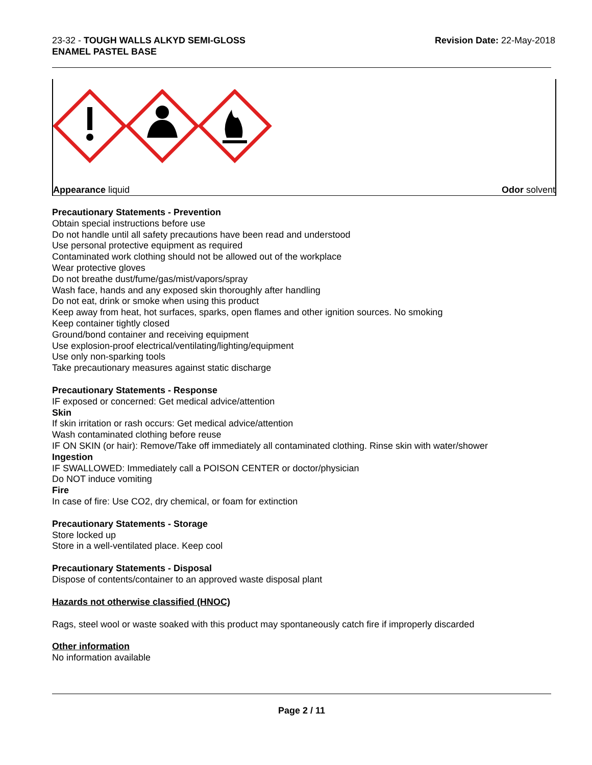23-32 - TOUGH WALLS ALKYD SEMI-GLOSS
ENAMEL PASTEL BASE
Revision Date: 22-May-2018
Appearance liquid Odor solvent
Precautionary Statements - Prevention
Obtain special instructions before use
Do not handle until all safety precautions have been read and understood
Use personal protective equipment as required
Contaminated work clothing should not be allowed out of the workplace
Wear protective gloves
Do not breathe dust/fume/gas/mist/vapors/spray
Wash face, hands and any exposed skin thoroughly after handling
Do not eat, drink or smoke when using this product
Keep away from heat, hot surfaces, sparks, open flames and other ignition sources. No smoking
Keep container tightly closed
Ground/bond container and receiving equipment
Use explosion-proof electrical/ventilating/lighting/equipment
Use only non-sparking tools
Take precautionary measures against static discharge
Precautionary Statements - Response
IF exposed or concerned: Get medical advice/attention
Skin
If skin irritation or rash occurs: Get medical advice/attention
Wash contaminated clothing before reuse
IF ON SKIN (or hair): Remove/Take off immediately all contaminated clothing. Rinse skin with water/shower
Ingestion
IF SWALLOWED: Immediately call a POISON CENTER or doctor/physician
Do NOT induce vomiting
Fire
In case of fire: Use CO2, dry chemical, or foam for extinction
Precautionary Statements - Storage
Store locked up
Store in a well-ventilated place. Keep cool
Precautionary Statements - Disposal
Dispose of contents/container to an approved waste disposal plant
Hazards not otherwise classified (HNOC)
Rags, steel wool or waste soaked with this product may spontaneously catch fire if improperly discarded
Other information
No information available
Page 2 / 11